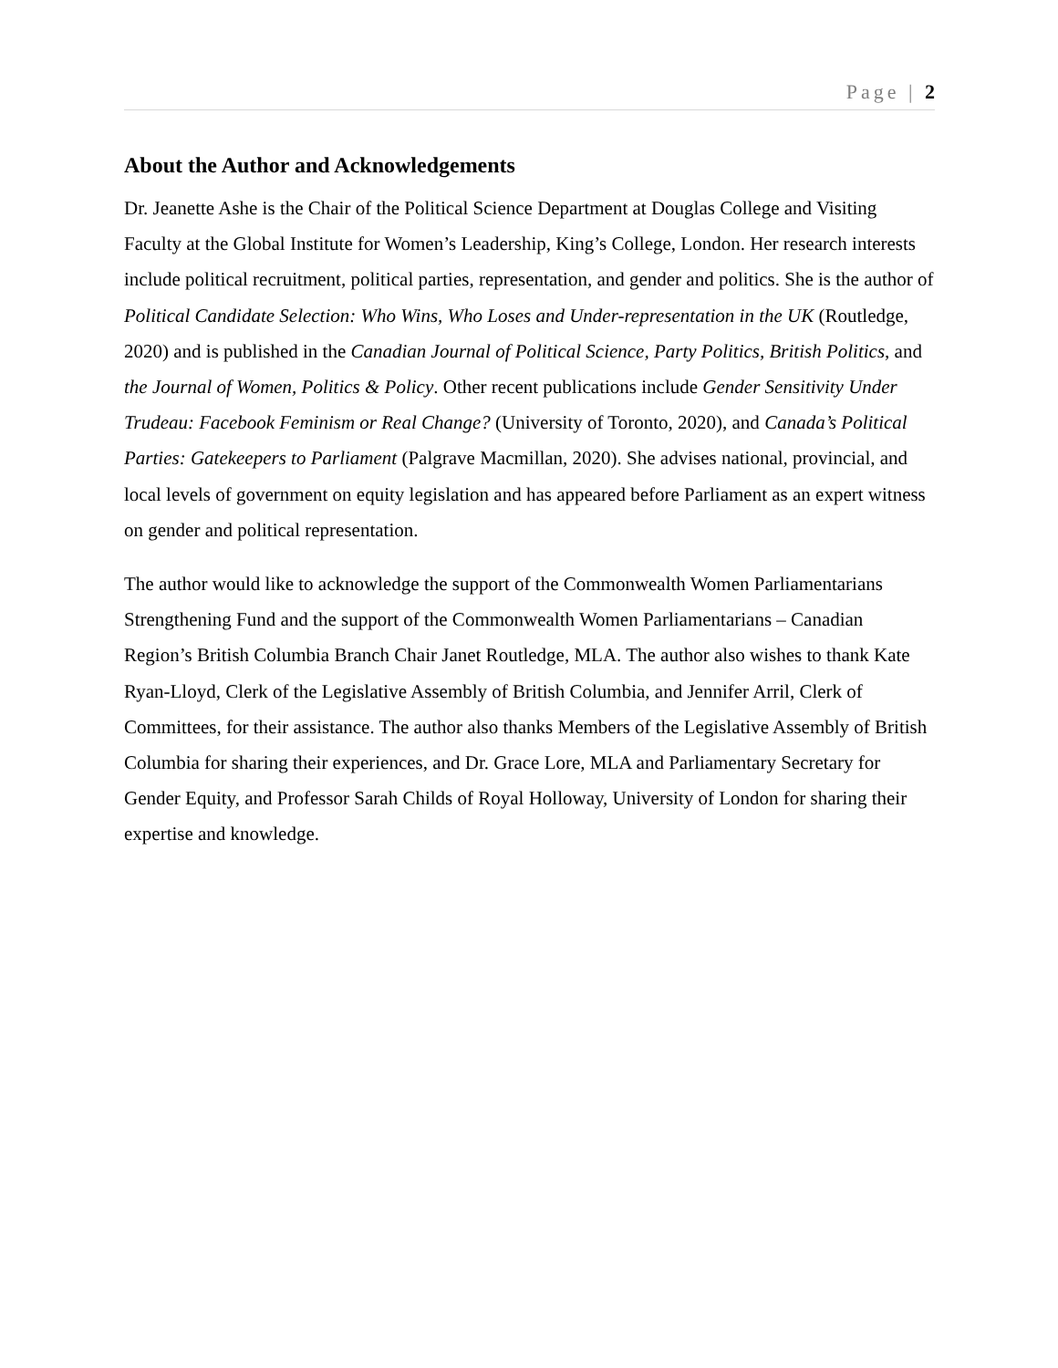Page | 2
About the Author and Acknowledgements
Dr. Jeanette Ashe is the Chair of the Political Science Department at Douglas College and Visiting Faculty at the Global Institute for Women’s Leadership, King’s College, London. Her research interests include political recruitment, political parties, representation, and gender and politics. She is the author of Political Candidate Selection: Who Wins, Who Loses and Under-representation in the UK (Routledge, 2020) and is published in the Canadian Journal of Political Science, Party Politics, British Politics, and the Journal of Women, Politics & Policy. Other recent publications include Gender Sensitivity Under Trudeau: Facebook Feminism or Real Change? (University of Toronto, 2020), and Canada’s Political Parties: Gatekeepers to Parliament (Palgrave Macmillan, 2020). She advises national, provincial, and local levels of government on equity legislation and has appeared before Parliament as an expert witness on gender and political representation.
The author would like to acknowledge the support of the Commonwealth Women Parliamentarians Strengthening Fund and the support of the Commonwealth Women Parliamentarians – Canadian Region’s British Columbia Branch Chair Janet Routledge, MLA. The author also wishes to thank Kate Ryan-Lloyd, Clerk of the Legislative Assembly of British Columbia, and Jennifer Arril, Clerk of Committees, for their assistance. The author also thanks Members of the Legislative Assembly of British Columbia for sharing their experiences, and Dr. Grace Lore, MLA and Parliamentary Secretary for Gender Equity, and Professor Sarah Childs of Royal Holloway, University of London for sharing their expertise and knowledge.